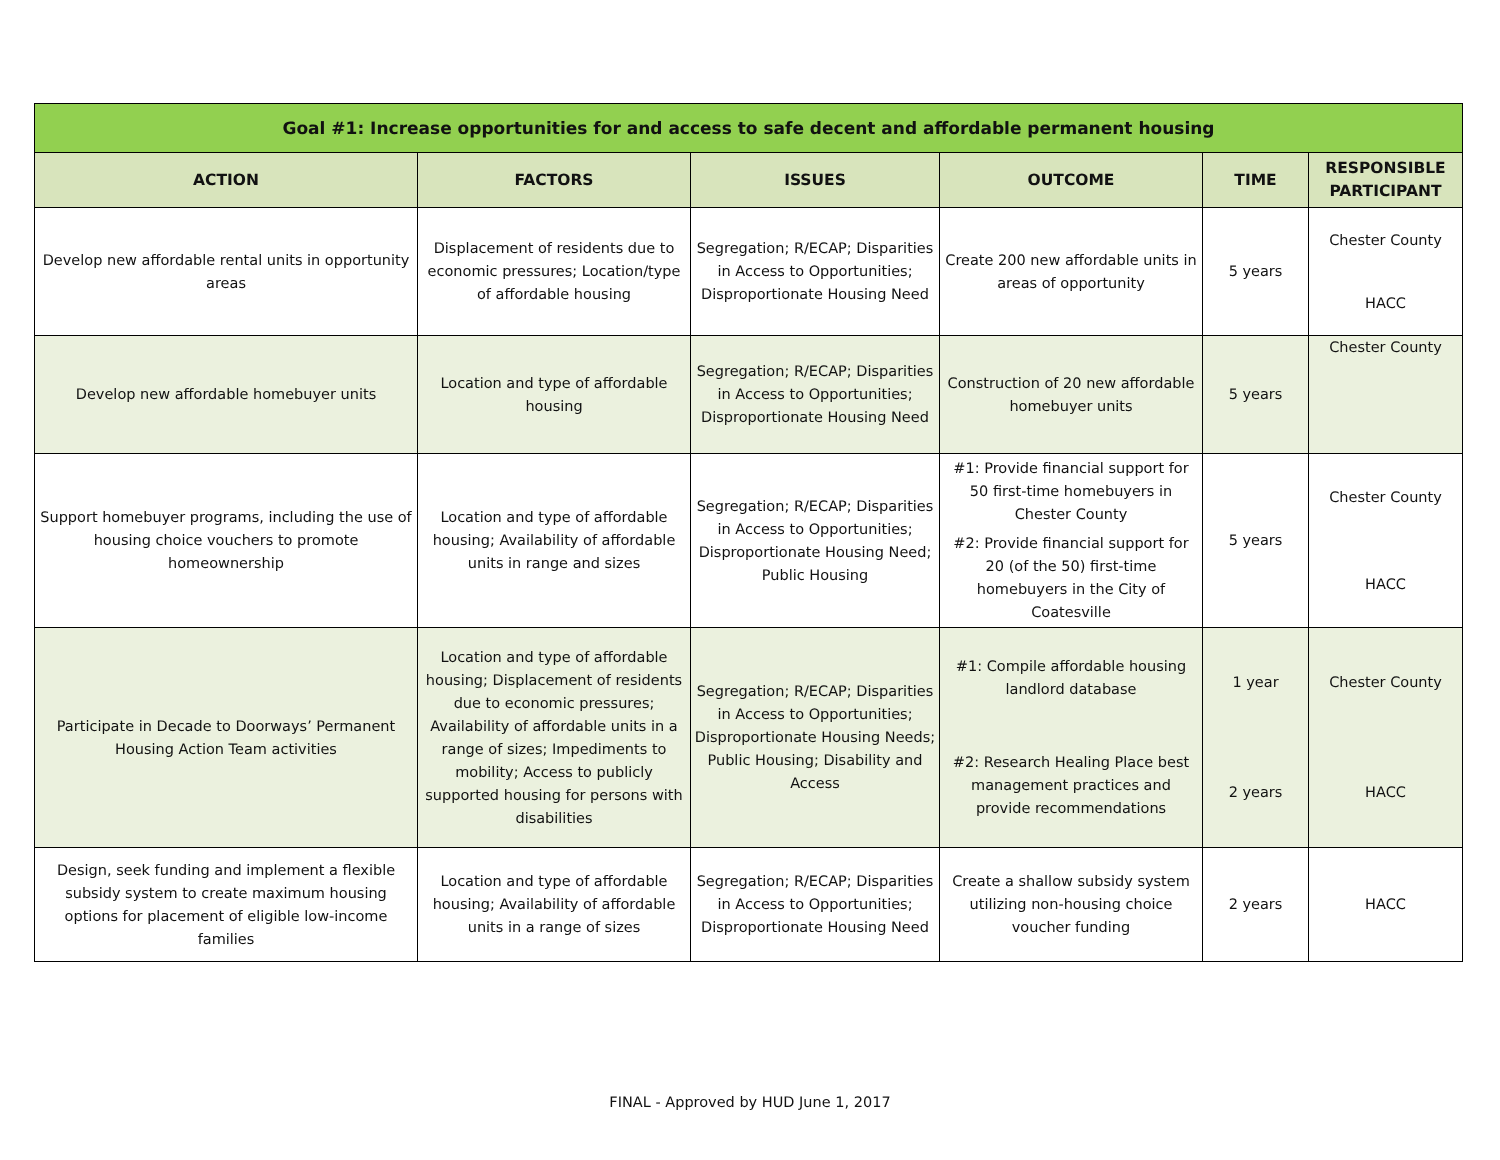| Goal #1: Increase opportunities for and access to safe decent and affordable permanent housing | | | | | |
| --- | --- | --- | --- | --- | --- |
| ACTION | FACTORS | ISSUES | OUTCOME | TIME | RESPONSIBLE PARTICIPANT |
| Develop new affordable rental units in opportunity areas | Displacement of residents due to economic pressures; Location/type of affordable housing | Segregation; R/ECAP; Disparities in Access to Opportunities; Disproportionate Housing Need | Create 200 new affordable units in areas of opportunity | 5 years | Chester County HACC |
| Develop new affordable homebuyer units | Location and type of affordable housing | Segregation; R/ECAP; Disparities in Access to Opportunities; Disproportionate Housing Need | Construction of 20 new affordable homebuyer units | 5 years | Chester County |
| Support homebuyer programs, including the use of housing choice vouchers to promote homeownership | Location and type of affordable housing; Availability of affordable units in range and sizes | Segregation; R/ECAP; Disparities in Access to Opportunities; Disproportionate Housing Need; Public Housing | #1: Provide financial support for 50 first-time homebuyers in Chester County #2: Provide financial support for 20 (of the 50) first-time homebuyers in the City of Coatesville | 5 years | Chester County HACC |
| Participate in Decade to Doorways’ Permanent Housing Action Team activities | Location and type of affordable housing; Displacement of residents due to economic pressures; Availability of affordable units in a range of sizes; Impediments to mobility; Access to publicly supported housing for persons with disabilities | Segregation; R/ECAP; Disparities in Access to Opportunities; Disproportionate Housing Needs; Public Housing; Disability and Access | #1: Compile affordable housing landlord database #2: Research Healing Place best management practices and provide recommendations | 1 year 2 years | Chester County HACC |
| Design, seek funding and implement a flexible subsidy system to create maximum housing options for placement of eligible low-income families | Location and type of affordable housing; Availability of affordable units in a range of sizes | Segregation; R/ECAP; Disparities in Access to Opportunities; Disproportionate Housing Need | Create a shallow subsidy system utilizing non-housing choice voucher funding | 2 years | HACC |
FINAL - Approved by HUD June 1, 2017